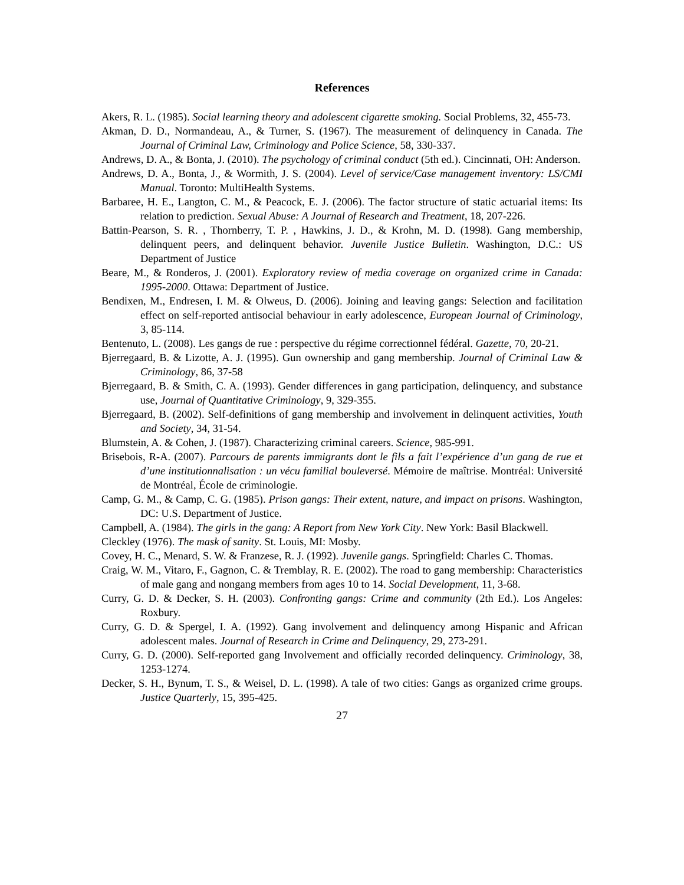References
Akers, R. L. (1985). Social learning theory and adolescent cigarette smoking. Social Problems, 32, 455-73.
Akman, D. D., Normandeau, A., & Turner, S. (1967). The measurement of delinquency in Canada. The Journal of Criminal Law, Criminology and Police Science, 58, 330-337.
Andrews, D. A., & Bonta, J. (2010). The psychology of criminal conduct (5th ed.). Cincinnati, OH: Anderson.
Andrews, D. A., Bonta, J., & Wormith, J. S. (2004). Level of service/Case management inventory: LS/CMI Manual. Toronto: MultiHealth Systems.
Barbaree, H. E., Langton, C. M., & Peacock, E. J. (2006). The factor structure of static actuarial items: Its relation to prediction. Sexual Abuse: A Journal of Research and Treatment, 18, 207-226.
Battin-Pearson, S. R. , Thornberry, T. P. , Hawkins, J. D., & Krohn, M. D. (1998). Gang membership, delinquent peers, and delinquent behavior. Juvenile Justice Bulletin. Washington, D.C.: US Department of Justice
Beare, M., & Ronderos, J. (2001). Exploratory review of media coverage on organized crime in Canada: 1995-2000. Ottawa: Department of Justice.
Bendixen, M., Endresen, I. M. & Olweus, D. (2006). Joining and leaving gangs: Selection and facilitation effect on self-reported antisocial behaviour in early adolescence, European Journal of Criminology, 3, 85-114.
Bentenuto, L. (2008). Les gangs de rue : perspective du régime correctionnel fédéral. Gazette, 70, 20-21.
Bjerregaard, B. & Lizotte, A. J. (1995). Gun ownership and gang membership. Journal of Criminal Law & Criminology, 86, 37-58
Bjerregaard, B. & Smith, C. A. (1993). Gender differences in gang participation, delinquency, and substance use, Journal of Quantitative Criminology, 9, 329-355.
Bjerregaard, B. (2002). Self-definitions of gang membership and involvement in delinquent activities, Youth and Society, 34, 31-54.
Blumstein, A. & Cohen, J. (1987). Characterizing criminal careers. Science, 985-991.
Brisebois, R-A. (2007). Parcours de parents immigrants dont le fils a fait l’expérience d’un gang de rue et d’une institutionnalisation : un vécu familial bouleversé. Mémoire de maîtrise. Montréal: Université de Montréal, École de criminologie.
Camp, G. M., & Camp, C. G. (1985). Prison gangs: Their extent, nature, and impact on prisons. Washington, DC: U.S. Department of Justice.
Campbell, A. (1984). The girls in the gang: A Report from New York City. New York: Basil Blackwell.
Cleckley (1976). The mask of sanity. St. Louis, MI: Mosby.
Covey, H. C., Menard, S. W. & Franzese, R. J. (1992). Juvenile gangs. Springfield: Charles C. Thomas.
Craig, W. M., Vitaro, F., Gagnon, C. & Tremblay, R. E. (2002). The road to gang membership: Characteristics of male gang and nongang members from ages 10 to 14. Social Development, 11, 3-68.
Curry, G. D. & Decker, S. H. (2003). Confronting gangs: Crime and community (2th Ed.). Los Angeles: Roxbury.
Curry, G. D. & Spergel, I. A. (1992). Gang involvement and delinquency among Hispanic and African adolescent males. Journal of Research in Crime and Delinquency, 29, 273-291.
Curry, G. D. (2000). Self-reported gang Involvement and officially recorded delinquency. Criminology, 38, 1253-1274.
Decker, S. H., Bynum, T. S., & Weisel, D. L. (1998). A tale of two cities: Gangs as organized crime groups. Justice Quarterly, 15, 395-425.
27